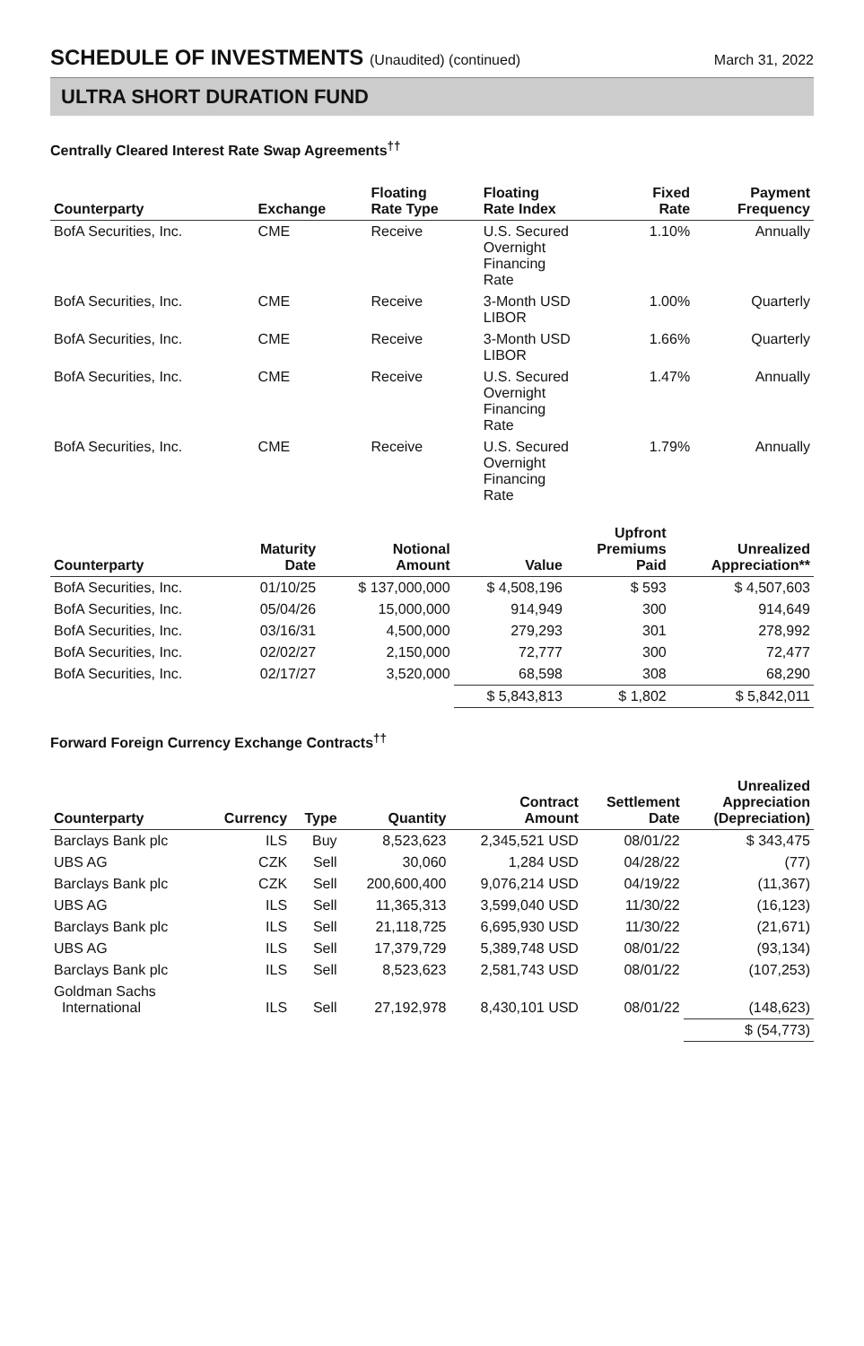SCHEDULE OF INVESTMENTS (Unaudited) (continued)
March 31, 2022
ULTRA SHORT DURATION FUND
Centrally Cleared Interest Rate Swap Agreements<sup>††</sup>
| Counterparty | Exchange | Floating Rate Type | Floating Rate Index | Fixed Rate | Payment Frequency |
| --- | --- | --- | --- | --- | --- |
| BofA Securities, Inc. | CME | Receive | U.S. Secured Overnight Financing Rate | 1.10% | Annually |
| BofA Securities, Inc. | CME | Receive | 3-Month USD LIBOR | 1.00% | Quarterly |
| BofA Securities, Inc. | CME | Receive | 3-Month USD LIBOR | 1.66% | Quarterly |
| BofA Securities, Inc. | CME | Receive | U.S. Secured Overnight Financing Rate | 1.47% | Annually |
| BofA Securities, Inc. | CME | Receive | U.S. Secured Overnight Financing Rate | 1.79% | Annually |
| Counterparty | Maturity Date | Notional Amount | Value | Upfront Premiums Paid | Unrealized Appreciation** |
| --- | --- | --- | --- | --- | --- |
| BofA Securities, Inc. | 01/10/25 | $ 137,000,000 | $ 4,508,196 | $ 593 | $ 4,507,603 |
| BofA Securities, Inc. | 05/04/26 | 15,000,000 | 914,949 | 300 | 914,649 |
| BofA Securities, Inc. | 03/16/31 | 4,500,000 | 279,293 | 301 | 278,992 |
| BofA Securities, Inc. | 02/02/27 | 2,150,000 | 72,777 | 300 | 72,477 |
| BofA Securities, Inc. | 02/17/27 | 3,520,000 | 68,598 | 308 | 68,290 |
| | | | $ 5,843,813 | $ 1,802 | $ 5,842,011 |
Forward Foreign Currency Exchange Contracts<sup>††</sup>
| Counterparty | Currency | Type | Quantity | Contract Amount | Settlement Date | Unrealized Appreciation (Depreciation) |
| --- | --- | --- | --- | --- | --- | --- |
| Barclays Bank plc | ILS | Buy | 8,523,623 | 2,345,521 USD | 08/01/22 | $ 343,475 |
| UBS AG | CZK | Sell | 30,060 | 1,284 USD | 04/28/22 | (77) |
| Barclays Bank plc | CZK | Sell | 200,600,400 | 9,076,214 USD | 04/19/22 | (11,367) |
| UBS AG | ILS | Sell | 11,365,313 | 3,599,040 USD | 11/30/22 | (16,123) |
| Barclays Bank plc | ILS | Sell | 21,118,725 | 6,695,930 USD | 11/30/22 | (21,671) |
| UBS AG | ILS | Sell | 17,379,729 | 5,389,748 USD | 08/01/22 | (93,134) |
| Barclays Bank plc | ILS | Sell | 8,523,623 | 2,581,743 USD | 08/01/22 | (107,253) |
| Goldman Sachs International | ILS | Sell | 27,192,978 | 8,430,101 USD | 08/01/22 | (148,623) |
| | | | | | | $ (54,773) |